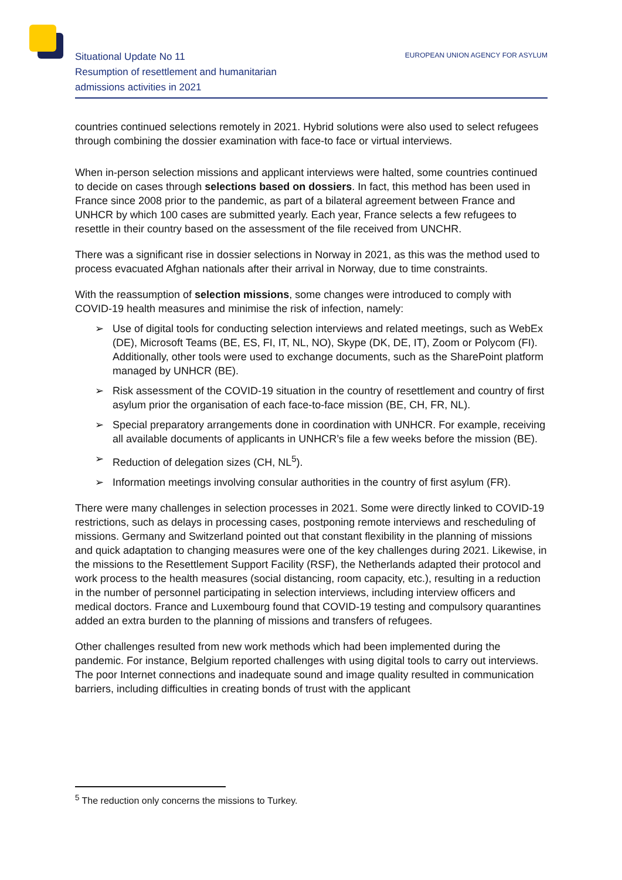Situational Update No 11
Resumption of resettlement and humanitarian
admissions activities in 2021
EUROPEAN UNION AGENCY FOR ASYLUM
countries continued selections remotely in 2021. Hybrid solutions were also used to select refugees through combining the dossier examination with face-to face or virtual interviews.
When in-person selection missions and applicant interviews were halted, some countries continued to decide on cases through selections based on dossiers. In fact, this method has been used in France since 2008 prior to the pandemic, as part of a bilateral agreement between France and UNHCR by which 100 cases are submitted yearly. Each year, France selects a few refugees to resettle in their country based on the assessment of the file received from UNCHR.
There was a significant rise in dossier selections in Norway in 2021, as this was the method used to process evacuated Afghan nationals after their arrival in Norway, due to time constraints.
With the reassumption of selection missions, some changes were introduced to comply with COVID-19 health measures and minimise the risk of infection, namely:
➢ Use of digital tools for conducting selection interviews and related meetings, such as WebEx (DE), Microsoft Teams (BE, ES, FI, IT, NL, NO), Skype (DK, DE, IT), Zoom or Polycom (FI). Additionally, other tools were used to exchange documents, such as the SharePoint platform managed by UNHCR (BE).
➢ Risk assessment of the COVID-19 situation in the country of resettlement and country of first asylum prior the organisation of each face-to-face mission (BE, CH, FR, NL).
➢ Special preparatory arrangements done in coordination with UNHCR. For example, receiving all available documents of applicants in UNHCR’s file a few weeks before the mission (BE).
➢ Reduction of delegation sizes (CH, NL<sup>5</sup>).
➢ Information meetings involving consular authorities in the country of first asylum (FR).
There were many challenges in selection processes in 2021. Some were directly linked to COVID-19 restrictions, such as delays in processing cases, postponing remote interviews and rescheduling of missions. Germany and Switzerland pointed out that constant flexibility in the planning of missions and quick adaptation to changing measures were one of the key challenges during 2021. Likewise, in the missions to the Resettlement Support Facility (RSF), the Netherlands adapted their protocol and work process to the health measures (social distancing, room capacity, etc.), resulting in a reduction in the number of personnel participating in selection interviews, including interview officers and medical doctors. France and Luxembourg found that COVID-19 testing and compulsory quarantines added an extra burden to the planning of missions and transfers of refugees.
Other challenges resulted from new work methods which had been implemented during the pandemic. For instance, Belgium reported challenges with using digital tools to carry out interviews. The poor Internet connections and inadequate sound and image quality resulted in communication barriers, including difficulties in creating bonds of trust with the applicant
<sup>5</sup> The reduction only concerns the missions to Turkey.